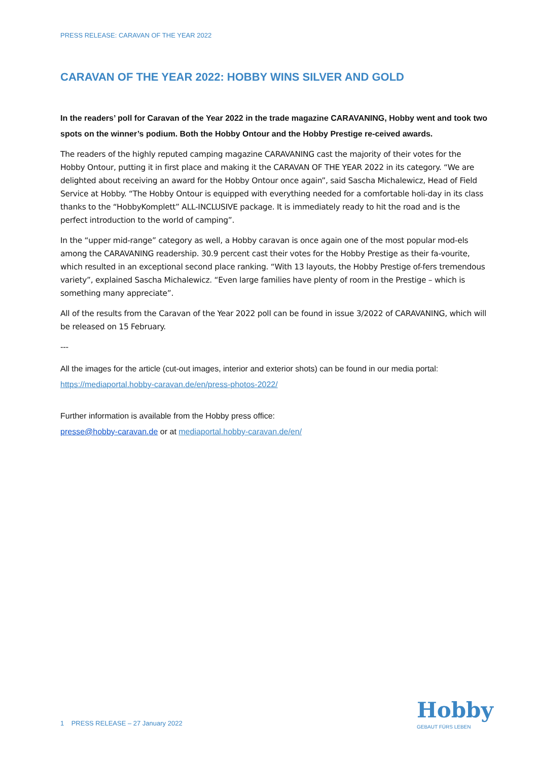PRESS RELEASE: CARAVAN OF THE YEAR 2022
CARAVAN OF THE YEAR 2022: HOBBY WINS SILVER AND GOLD
In the readers’ poll for Caravan of the Year 2022 in the trade magazine CARAVANING, Hobby went and took two spots on the winner’s podium. Both the Hobby Ontour and the Hobby Prestige re-ceived awards.
The readers of the highly reputed camping magazine CARAVANING cast the majority of their votes for the Hobby Ontour, putting it in first place and making it the CARAVAN OF THE YEAR 2022 in its category. “We are delighted about receiving an award for the Hobby Ontour once again”, said Sascha Michalewicz, Head of Field Service at Hobby. “The Hobby Ontour is equipped with everything needed for a comfortable holi-day in its class thanks to the “HobbyKomplett” ALL-INCLUSIVE package. It is immediately ready to hit the road and is the perfect introduction to the world of camping”.
In the “upper mid-range” category as well, a Hobby caravan is once again one of the most popular mod-els among the CARAVANING readership. 30.9 percent cast their votes for the Hobby Prestige as their fa-vourite, which resulted in an exceptional second place ranking. “With 13 layouts, the Hobby Prestige of-fers tremendous variety”, explained Sascha Michalewicz. “Even large families have plenty of room in the Prestige – which is something many appreciate”.
All of the results from the Caravan of the Year 2022 poll can be found in issue 3/2022 of CARAVANING, which will be released on 15 February.
---
All the images for the article (cut-out images, interior and exterior shots) can be found in our media portal: https://mediaportal.hobby-caravan.de/en/press-photos-2022/
Further information is available from the Hobby press office:
presse@hobby-caravan.de or at mediaportal.hobby-caravan.de/en/
1 PRESS RELEASE – 27 January 2022
Hobby
GEBAUT FÜRS LEBEN